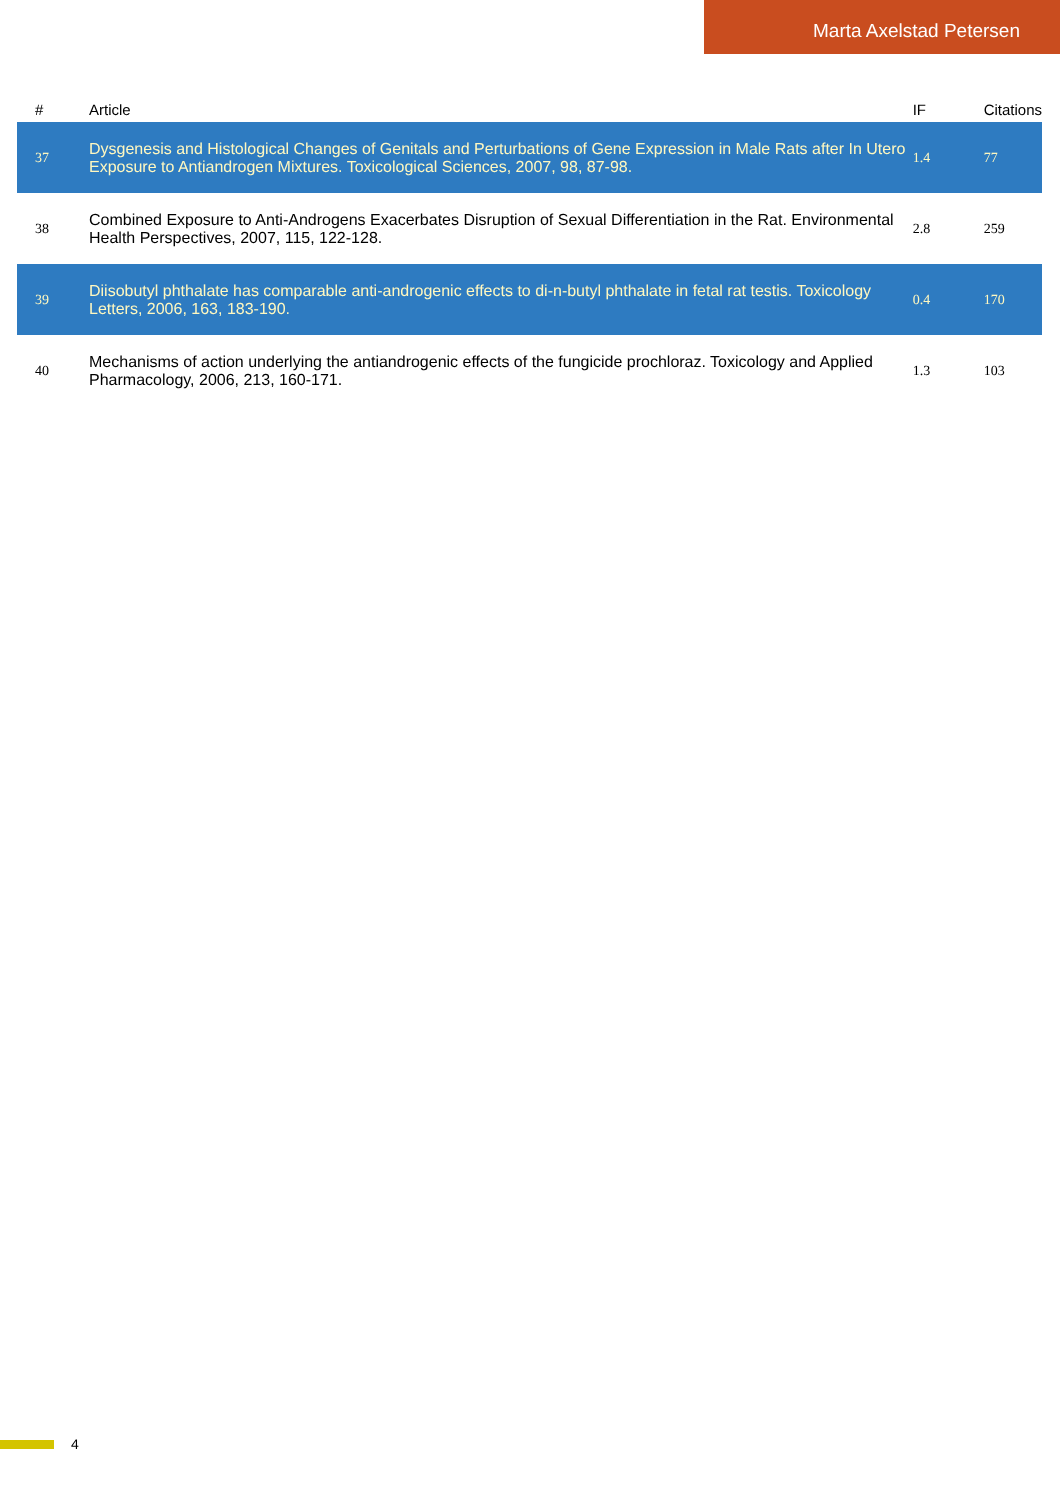Marta Axelstad Petersen
| # | Article | IF | Citations |
| --- | --- | --- | --- |
| 37 | Dysgenesis and Histological Changes of Genitals and Perturbations of Gene Expression in Male Rats after In Utero Exposure to Antiandrogen Mixtures. Toxicological Sciences, 2007, 98, 87-98. | 1.4 | 77 |
| 38 | Combined Exposure to Anti-Androgens Exacerbates Disruption of Sexual Differentiation in the Rat. Environmental Health Perspectives, 2007, 115, 122-128. | 2.8 | 259 |
| 39 | Diisobutyl phthalate has comparable anti-androgenic effects to di-n-butyl phthalate in fetal rat testis. Toxicology Letters, 2006, 163, 183-190. | 0.4 | 170 |
| 40 | Mechanisms of action underlying the antiandrogenic effects of the fungicide prochloraz. Toxicology and Applied Pharmacology, 2006, 213, 160-171. | 1.3 | 103 |
4